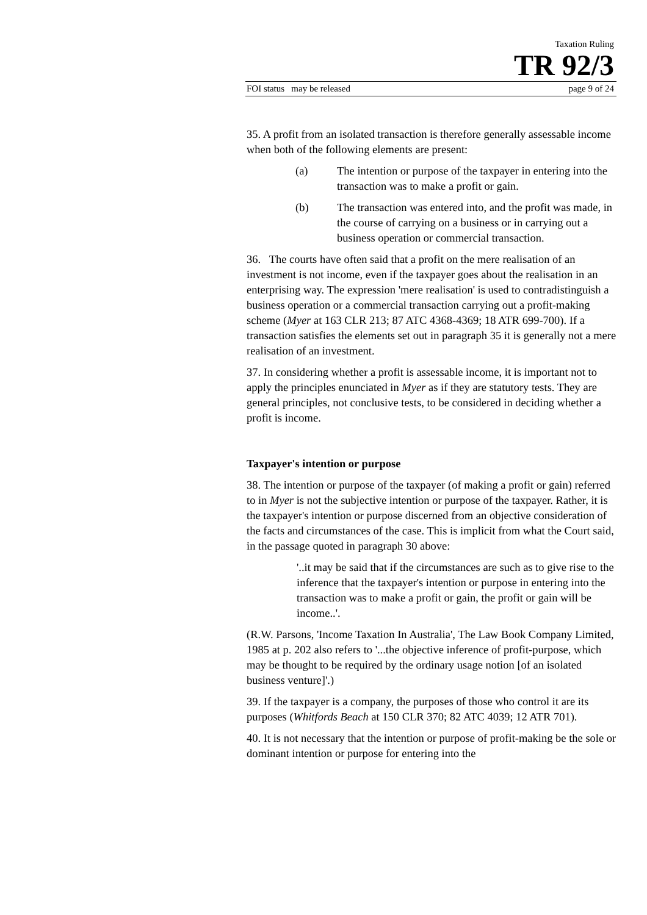Taxation Ruling
TR 92/3
FOI status may be released page 9 of 24
35. A profit from an isolated transaction is therefore generally assessable income when both of the following elements are present:
(a) The intention or purpose of the taxpayer in entering into the transaction was to make a profit or gain.
(b) The transaction was entered into, and the profit was made, in the course of carrying on a business or in carrying out a business operation or commercial transaction.
36. The courts have often said that a profit on the mere realisation of an investment is not income, even if the taxpayer goes about the realisation in an enterprising way. The expression 'mere realisation' is used to contradistinguish a business operation or a commercial transaction carrying out a profit-making scheme (Myer at 163 CLR 213; 87 ATC 4368-4369; 18 ATR 699-700). If a transaction satisfies the elements set out in paragraph 35 it is generally not a mere realisation of an investment.
37. In considering whether a profit is assessable income, it is important not to apply the principles enunciated in Myer as if they are statutory tests. They are general principles, not conclusive tests, to be considered in deciding whether a profit is income.
Taxpayer's intention or purpose
38. The intention or purpose of the taxpayer (of making a profit or gain) referred to in Myer is not the subjective intention or purpose of the taxpayer. Rather, it is the taxpayer's intention or purpose discerned from an objective consideration of the facts and circumstances of the case. This is implicit from what the Court said, in the passage quoted in paragraph 30 above:
'..it may be said that if the circumstances are such as to give rise to the inference that the taxpayer's intention or purpose in entering into the transaction was to make a profit or gain, the profit or gain will be income..'.
(R.W. Parsons, 'Income Taxation In Australia', The Law Book Company Limited, 1985 at p. 202 also refers to '...the objective inference of profit-purpose, which may be thought to be required by the ordinary usage notion [of an isolated business venture]'.)
39. If the taxpayer is a company, the purposes of those who control it are its purposes (Whitfords Beach at 150 CLR 370; 82 ATC 4039; 12 ATR 701).
40. It is not necessary that the intention or purpose of profit-making be the sole or dominant intention or purpose for entering into the